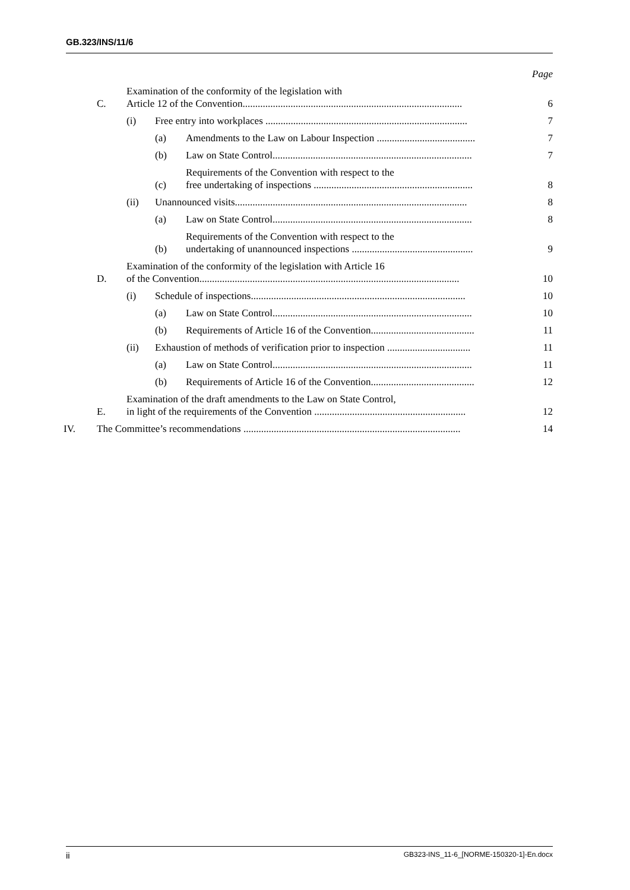GB.323/INS/11/6
Page
C. Examination of the conformity of the legislation with
Article 12 of the Convention....................................................................................... 6
(i) Free entry into workplaces ................................................................................ 7
(a) Amendments to the Law on Labour Inspection ....................................... 7
(b) Law on State Control............................................................................... 7
(c) Requirements of the Convention with respect to the
free undertaking of inspections ............................................................... 8
(ii) Unannounced visits............................................................................................ 8
(a) Law on State Control............................................................................... 8
(b) Requirements of the Convention with respect to the
undertaking of unannounced inspections ................................................ 9
D. Examination of the conformity of the legislation with Article 16
of the Convention....................................................................................................... 10
(i) Schedule of inspections..................................................................................... 10
(a) Law on State Control............................................................................... 10
(b) Requirements of Article 16 of the Convention......................................... 11
(ii) Exhaustion of methods of verification prior to inspection ................................. 11
(a) Law on State Control............................................................................... 11
(b) Requirements of Article 16 of the Convention......................................... 12
E. Examination of the draft amendments to the Law on State Control,
in light of the requirements of the Convention ............................................................ 12
IV. The Committee’s recommendations ...................................................................................... 14
ii GB323-INS_11-6_[NORME-150320-1]-En.docx